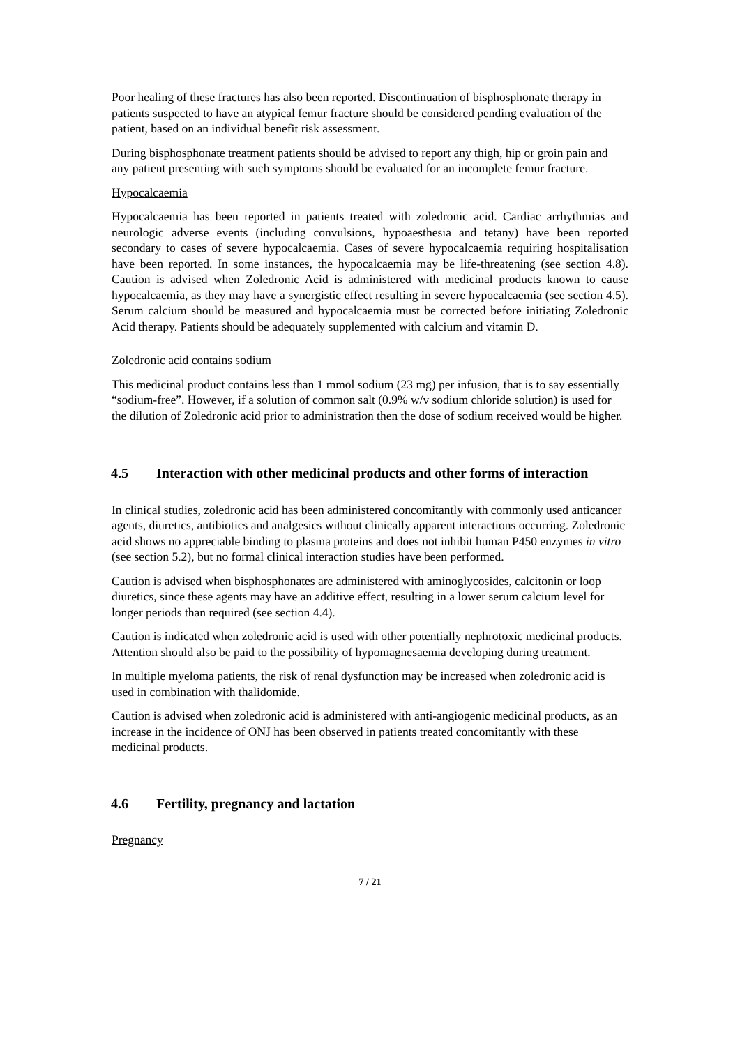Poor healing of these fractures has also been reported. Discontinuation of bisphosphonate therapy in patients suspected to have an atypical femur fracture should be considered pending evaluation of the patient, based on an individual benefit risk assessment.
During bisphosphonate treatment patients should be advised to report any thigh, hip or groin pain and any patient presenting with such symptoms should be evaluated for an incomplete femur fracture.
Hypocalcaemia
Hypocalcaemia has been reported in patients treated with zoledronic acid. Cardiac arrhythmias and neurologic adverse events (including convulsions, hypoaesthesia and tetany) have been reported secondary to cases of severe hypocalcaemia. Cases of severe hypocalcaemia requiring hospitalisation have been reported. In some instances, the hypocalcaemia may be life-threatening (see section 4.8). Caution is advised when Zoledronic Acid is administered with medicinal products known to cause hypocalcaemia, as they may have a synergistic effect resulting in severe hypocalcaemia (see section 4.5). Serum calcium should be measured and hypocalcaemia must be corrected before initiating Zoledronic Acid therapy. Patients should be adequately supplemented with calcium and vitamin D.
Zoledronic acid contains sodium
This medicinal product contains less than 1 mmol sodium (23 mg) per infusion, that is to say essentially “sodium-free”. However, if a solution of common salt (0.9% w/v sodium chloride solution) is used for the dilution of Zoledronic acid prior to administration then the dose of sodium received would be higher.
4.5 Interaction with other medicinal products and other forms of interaction
In clinical studies, zoledronic acid has been administered concomitantly with commonly used anticancer agents, diuretics, antibiotics and analgesics without clinically apparent interactions occurring. Zoledronic acid shows no appreciable binding to plasma proteins and does not inhibit human P450 enzymes in vitro (see section 5.2), but no formal clinical interaction studies have been performed.
Caution is advised when bisphosphonates are administered with aminoglycosides, calcitonin or loop diuretics, since these agents may have an additive effect, resulting in a lower serum calcium level for longer periods than required (see section 4.4).
Caution is indicated when zoledronic acid is used with other potentially nephrotoxic medicinal products. Attention should also be paid to the possibility of hypomagnesaemia developing during treatment.
In multiple myeloma patients, the risk of renal dysfunction may be increased when zoledronic acid is used in combination with thalidomide.
Caution is advised when zoledronic acid is administered with anti-angiogenic medicinal products, as an increase in the incidence of ONJ has been observed in patients treated concomitantly with these medicinal products.
4.6 Fertility, pregnancy and lactation
Pregnancy
7 / 21